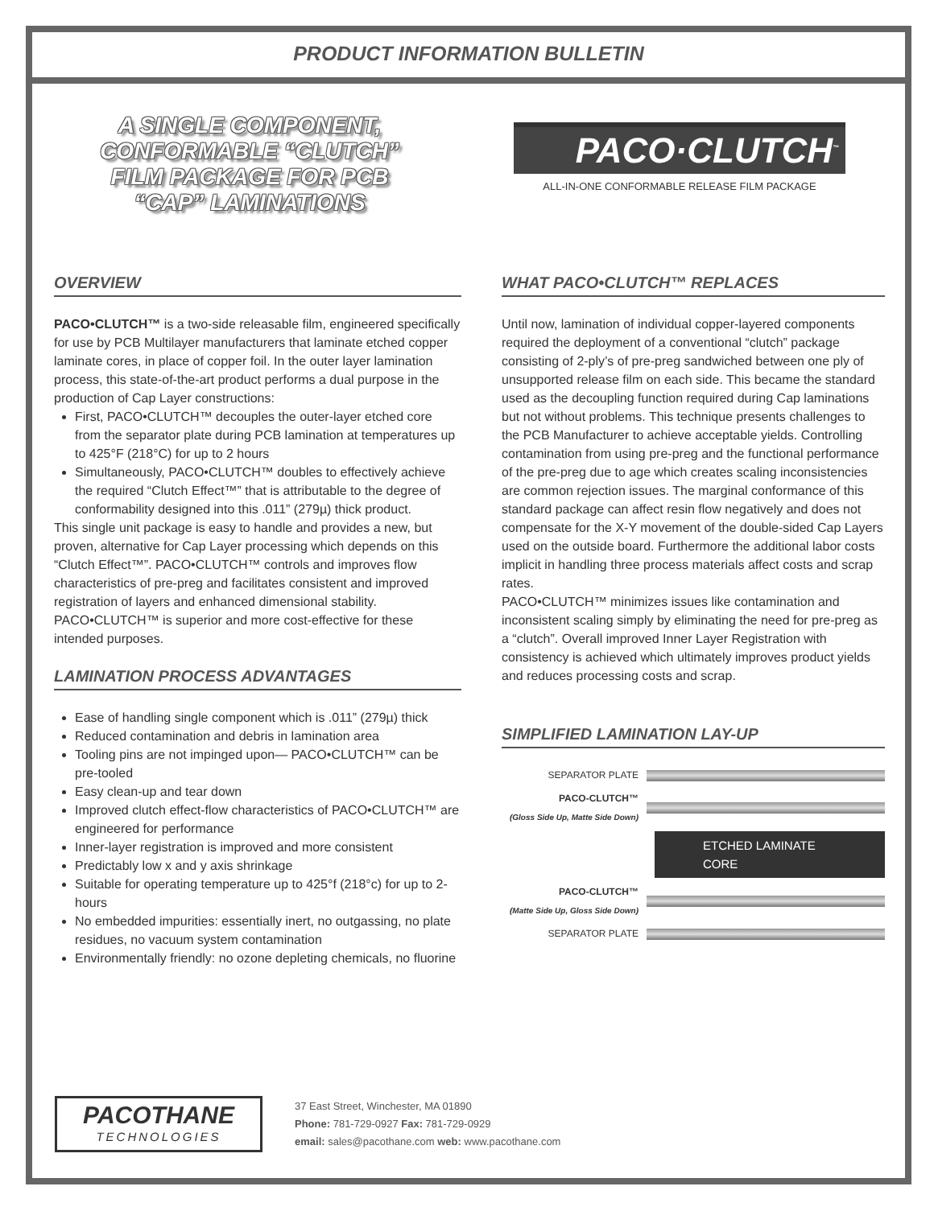PRODUCT INFORMATION BULLETIN
A SINGLE COMPONENT,
CONFORMABLE “CLUTCH”
FILM PACKAGE FOR PCB
“CAP” LAMINATIONS
PACO·CLUTCH<sup>™</sup>
ALL-IN-ONE CONFORMABLE RELEASE FILM PACKAGE
OVERVIEW
PACO•CLUTCH™ is a two-side releasable film, engineered specifically for use by PCB Multilayer manufacturers that laminate etched copper laminate cores, in place of copper foil. In the outer layer lamination process, this state-of-the-art product performs a dual purpose in the production of Cap Layer constructions:
First, PACO•CLUTCH™ decouples the outer-layer etched core from the separator plate during PCB lamination at temperatures up to 425°F (218°C) for up to 2 hours
Simultaneously, PACO•CLUTCH™ doubles to effectively achieve the required “Clutch Effect™” that is attributable to the degree of conformability designed into this .011” (279µ) thick product.
This single unit package is easy to handle and provides a new, but proven, alternative for Cap Layer processing which depends on this “Clutch Effect™”. PACO•CLUTCH™ controls and improves flow characteristics of pre-preg and facilitates consistent and improved registration of layers and enhanced dimensional stability. PACO•CLUTCH™ is superior and more cost-effective for these intended purposes.
LAMINATION PROCESS ADVANTAGES
Ease of handling single component which is .011” (279µ) thick
Reduced contamination and debris in lamination area
Tooling pins are not impinged upon— PACO•CLUTCH™ can be pre-tooled
Easy clean-up and tear down
Improved clutch effect-flow characteristics of PACO•CLUTCH™ are engineered for performance
Inner-layer registration is improved and more consistent
Predictably low x and y axis shrinkage
Suitable for operating temperature up to 425°f (218°c) for up to 2-hours
No embedded impurities: essentially inert, no outgassing, no plate residues, no vacuum system contamination
Environmentally friendly: no ozone depleting chemicals, no fluorine
WHAT PACO•CLUTCH™ REPLACES
Until now, lamination of individual copper-layered components required the deployment of a conventional “clutch” package consisting of 2-ply’s of pre-preg sandwiched between one ply of unsupported release film on each side. This became the standard used as the decoupling function required during Cap laminations but not without problems. This technique presents challenges to the PCB Manufacturer to achieve acceptable yields. Controlling contamination from using pre-preg and the functional performance of the pre-preg due to age which creates scaling inconsistencies are common rejection issues. The marginal conformance of this standard package can affect resin flow negatively and does not compensate for the X-Y movement of the double-sided Cap Layers used on the outside board. Furthermore the additional labor costs implicit in handling three process materials affect costs and scrap rates.
PACO•CLUTCH™ minimizes issues like contamination and inconsistent scaling simply by eliminating the need for pre-preg as a “clutch”. Overall improved Inner Layer Registration with consistency is achieved which ultimately improves product yields and reduces processing costs and scrap.
SIMPLIFIED LAMINATION LAY-UP
SEPARATOR PLATE
PACO-CLUTCH™
(Gloss Side Up, Matte Side Down)
ETCHED LAMINATE CORE
PACO-CLUTCH™
(Matte Side Up, Gloss Side Down)
SEPARATOR PLATE
PACOTHANE
TECHNOLOGIES
37 East Street, Winchester, MA 01890
Phone: 781-729-0927 Fax: 781-729-0929
email: sales@pacothane.com web: www.pacothane.com